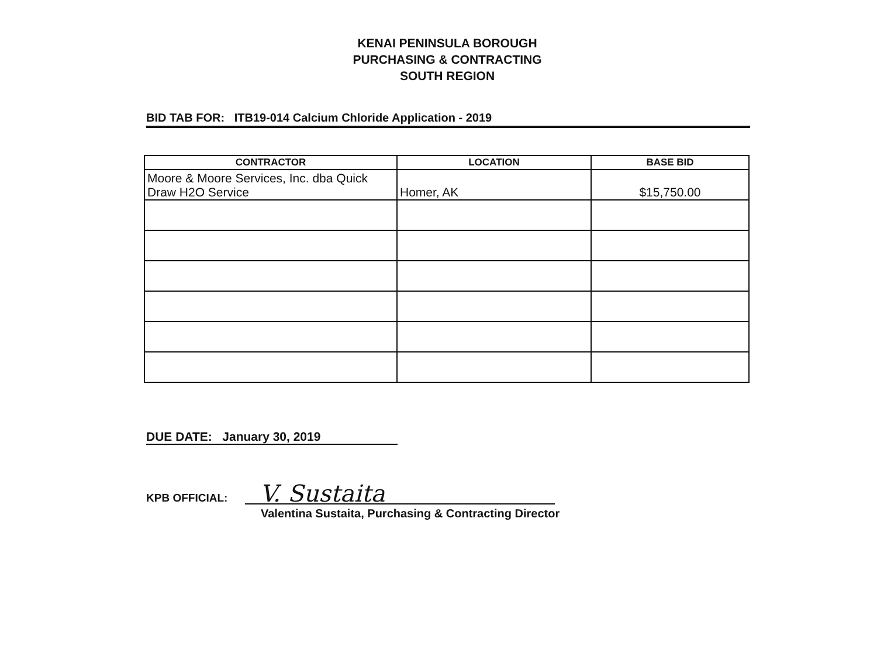KENAI PENINSULA BOROUGH
PURCHASING & CONTRACTING
SOUTH REGION
BID TAB FOR: ITB19-014 Calcium Chloride Application - 2019
| CONTRACTOR | LOCATION | BASE BID |
| --- | --- | --- |
| Moore & Moore Services, Inc. dba Quick Draw H2O Service | Homer, AK | $15,750.00 |
DUE DATE: January 30, 2019
KPB OFFICIAL:
V. Sustaita
Valentina Sustaita, Purchasing & Contracting Director